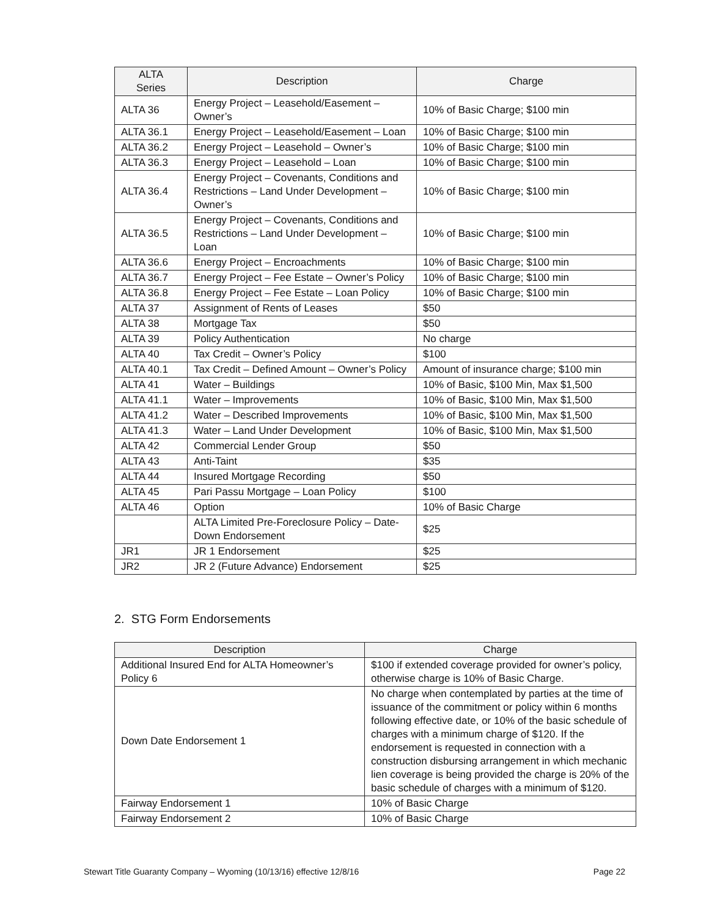| ALTA Series | Description | Charge |
| --- | --- | --- |
| ALTA 36 | Energy Project – Leasehold/Easement – Owner’s | 10% of Basic Charge; $100 min |
| ALTA 36.1 | Energy Project – Leasehold/Easement – Loan | 10% of Basic Charge; $100 min |
| ALTA 36.2 | Energy Project – Leasehold – Owner’s | 10% of Basic Charge; $100 min |
| ALTA 36.3 | Energy Project – Leasehold – Loan | 10% of Basic Charge; $100 min |
| ALTA 36.4 | Energy Project – Covenants, Conditions and Restrictions – Land Under Development – Owner’s | 10% of Basic Charge; $100 min |
| ALTA 36.5 | Energy Project – Covenants, Conditions and Restrictions – Land Under Development – Loan | 10% of Basic Charge; $100 min |
| ALTA 36.6 | Energy Project – Encroachments | 10% of Basic Charge; $100 min |
| ALTA 36.7 | Energy Project – Fee Estate – Owner’s Policy | 10% of Basic Charge; $100 min |
| ALTA 36.8 | Energy Project – Fee Estate – Loan Policy | 10% of Basic Charge; $100 min |
| ALTA 37 | Assignment of Rents of Leases | $50 |
| ALTA 38 | Mortgage Tax | $50 |
| ALTA 39 | Policy Authentication | No charge |
| ALTA 40 | Tax Credit – Owner’s Policy | $100 |
| ALTA 40.1 | Tax Credit – Defined Amount – Owner’s Policy | Amount of insurance charge; $100 min |
| ALTA 41 | Water – Buildings | 10% of Basic, $100 Min, Max $1,500 |
| ALTA 41.1 | Water – Improvements | 10% of Basic, $100 Min, Max $1,500 |
| ALTA 41.2 | Water – Described Improvements | 10% of Basic, $100 Min, Max $1,500 |
| ALTA 41.3 | Water – Land Under Development | 10% of Basic, $100 Min, Max $1,500 |
| ALTA 42 | Commercial Lender Group | $50 |
| ALTA 43 | Anti-Taint | $35 |
| ALTA 44 | Insured Mortgage Recording | $50 |
| ALTA 45 | Pari Passu Mortgage – Loan Policy | $100 |
| ALTA 46 | Option | 10% of Basic Charge |
| | ALTA Limited Pre-Foreclosure Policy – Date-Down Endorsement | $25 |
| JR1 | JR 1 Endorsement | $25 |
| JR2 | JR 2 (Future Advance) Endorsement | $25 |
2. STG Form Endorsements
| Description | Charge |
| --- | --- |
| Additional Insured End for ALTA Homeowner’s Policy 6 | $100 if extended coverage provided for owner’s policy, otherwise charge is 10% of Basic Charge. |
| Down Date Endorsement 1 | No charge when contemplated by parties at the time of issuance of the commitment or policy within 6 months following effective date, or 10% of the basic schedule of charges with a minimum charge of $120. If the endorsement is requested in connection with a construction disbursing arrangement in which mechanic lien coverage is being provided the charge is 20% of the basic schedule of charges with a minimum of $120. |
| Fairway Endorsement 1 | 10% of Basic Charge |
| Fairway Endorsement 2 | 10% of Basic Charge |
Stewart Title Guaranty Company – Wyoming (10/13/16) effective 12/8/16 Page 22